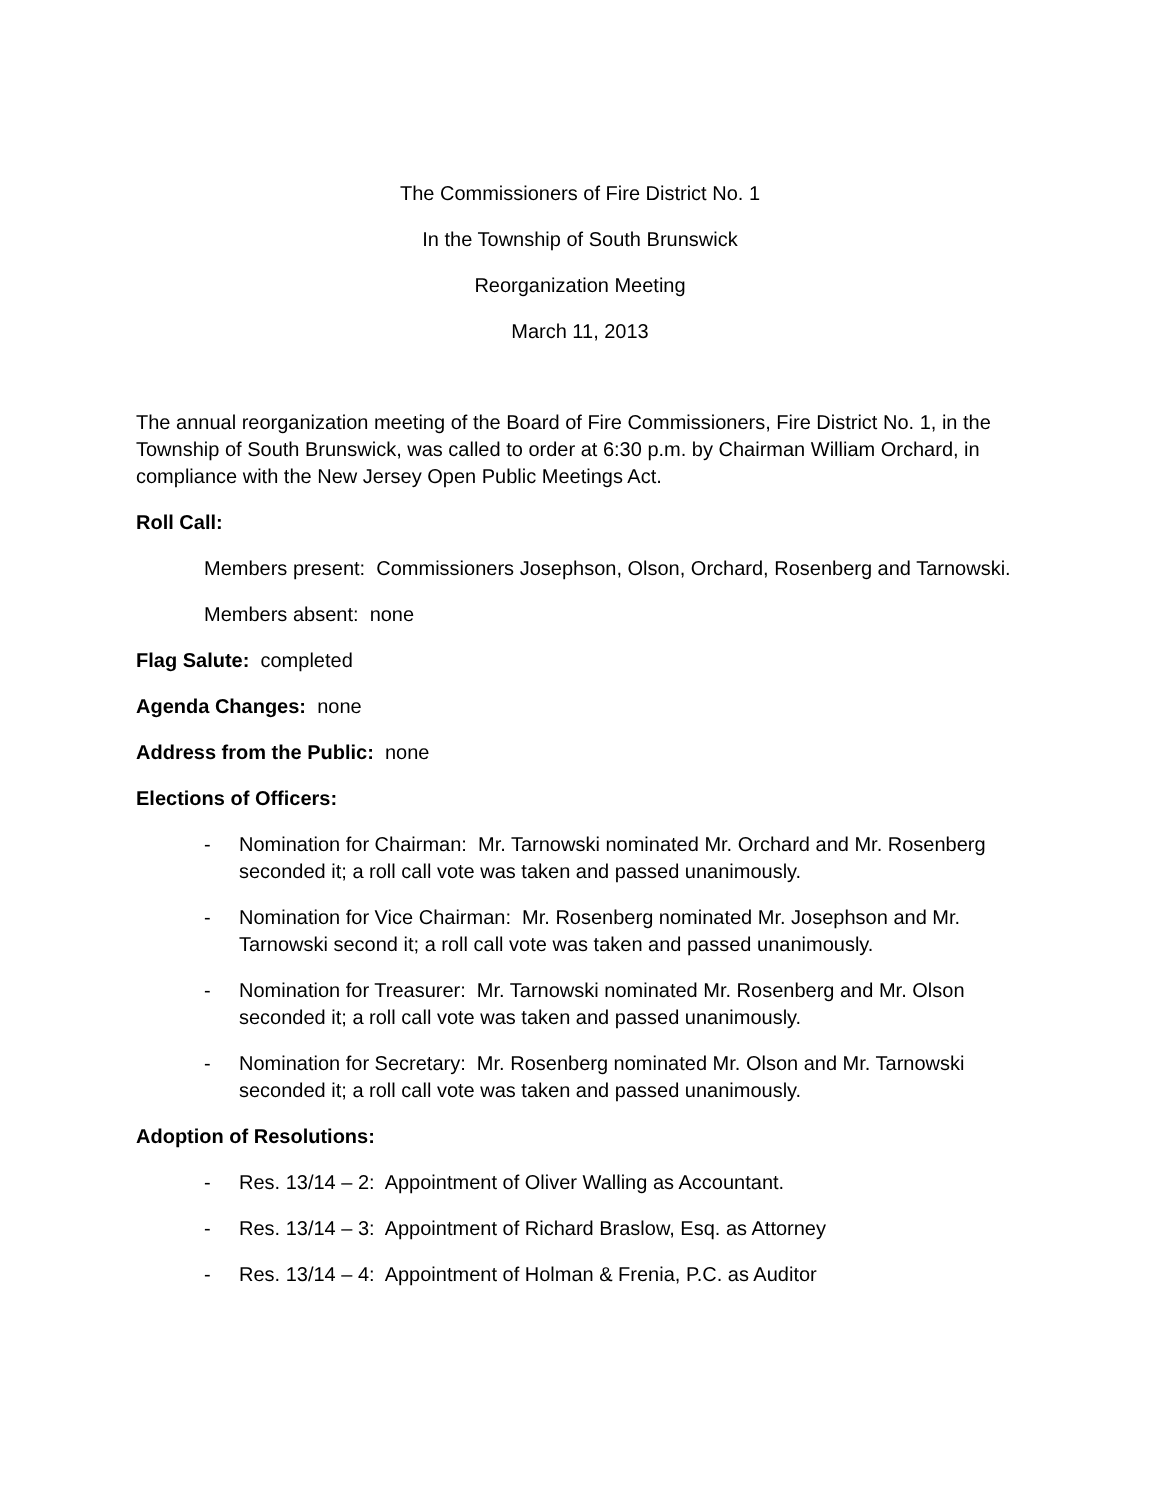The Commissioners of Fire District No. 1
In the Township of South Brunswick
Reorganization Meeting
March 11, 2013
The annual reorganization meeting of the Board of Fire Commissioners, Fire District No. 1, in the Township of South Brunswick, was called to order at 6:30 p.m. by Chairman William Orchard, in compliance with the New Jersey Open Public Meetings Act.
Roll Call:
Members present: Commissioners Josephson, Olson, Orchard, Rosenberg and Tarnowski.
Members absent: none
Flag Salute: completed
Agenda Changes: none
Address from the Public: none
Elections of Officers:
- Nomination for Chairman: Mr. Tarnowski nominated Mr. Orchard and Mr. Rosenberg seconded it; a roll call vote was taken and passed unanimously.
- Nomination for Vice Chairman: Mr. Rosenberg nominated Mr. Josephson and Mr. Tarnowski second it; a roll call vote was taken and passed unanimously.
- Nomination for Treasurer: Mr. Tarnowski nominated Mr. Rosenberg and Mr. Olson seconded it; a roll call vote was taken and passed unanimously.
- Nomination for Secretary: Mr. Rosenberg nominated Mr. Olson and Mr. Tarnowski seconded it; a roll call vote was taken and passed unanimously.
Adoption of Resolutions:
- Res. 13/14 – 2: Appointment of Oliver Walling as Accountant.
- Res. 13/14 – 3: Appointment of Richard Braslow, Esq. as Attorney
- Res. 13/14 – 4: Appointment of Holman & Frenia, P.C. as Auditor